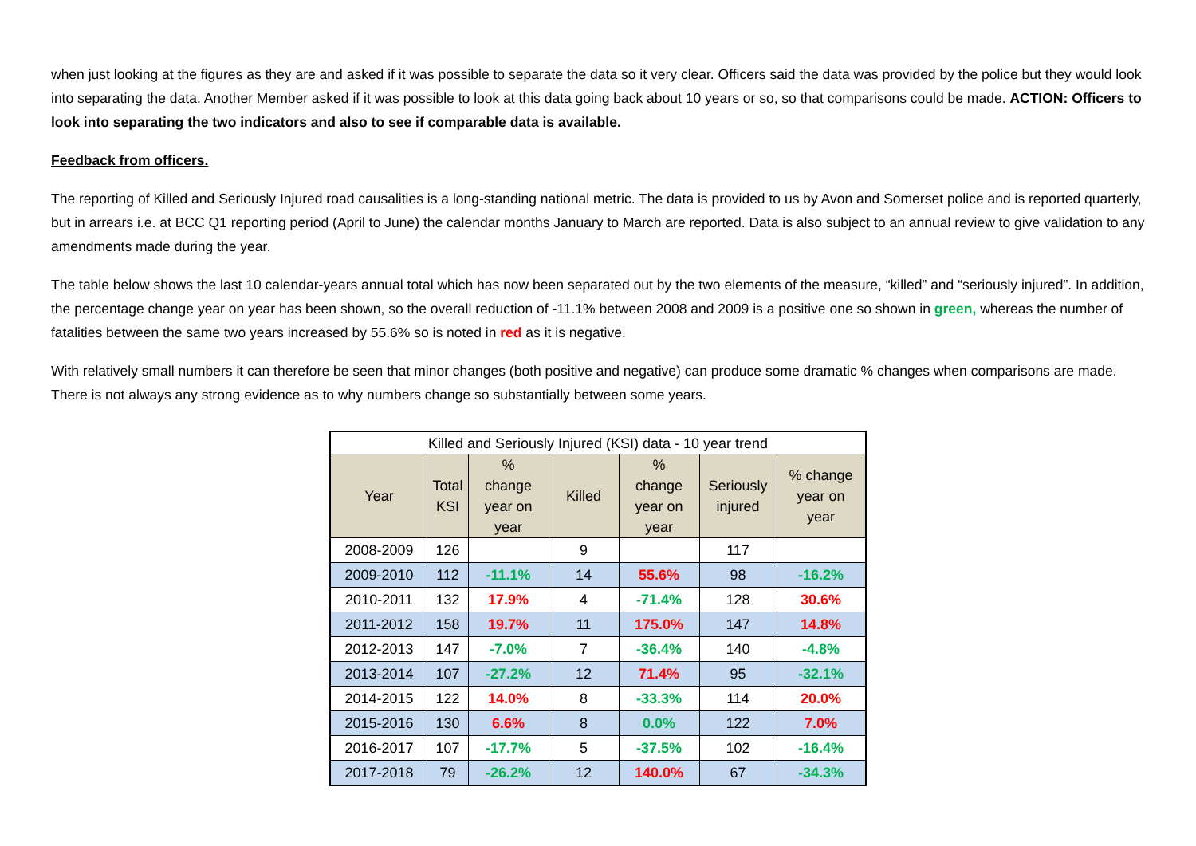when just looking at the figures as they are and asked if it was possible to separate the data so it very clear. Officers said the data was provided by the police but they would look into separating the data. Another Member asked if it was possible to look at this data going back about 10 years or so, so that comparisons could be made. ACTION: Officers to look into separating the two indicators and also to see if comparable data is available.
Feedback from officers.
The reporting of Killed and Seriously Injured road causalities is a long-standing national metric. The data is provided to us by Avon and Somerset police and is reported quarterly, but in arrears i.e. at BCC Q1 reporting period (April to June) the calendar months January to March are reported. Data is also subject to an annual review to give validation to any amendments made during the year.
The table below shows the last 10 calendar-years annual total which has now been separated out by the two elements of the measure, “killed” and “seriously injured”. In addition, the percentage change year on year has been shown, so the overall reduction of -11.1% between 2008 and 2009 is a positive one so shown in green, whereas the number of fatalities between the same two years increased by 55.6% so is noted in red as it is negative.
With relatively small numbers it can therefore be seen that minor changes (both positive and negative) can produce some dramatic % changes when comparisons are made. There is not always any strong evidence as to why numbers change so substantially between some years.
| Killed and Seriously Injured (KSI) data - 10 year trend | | | | | | |
| --- | --- | --- | --- | --- | --- | --- |
| Year | Total KSI | % change year on year | Killed | % change year on year | Seriously injured | % change year on year |
| 2008-2009 | 126 | | 9 | | 117 | |
| 2009-2010 | 112 | -11.1% | 14 | 55.6% | 98 | -16.2% |
| 2010-2011 | 132 | 17.9% | 4 | -71.4% | 128 | 30.6% |
| 2011-2012 | 158 | 19.7% | 11 | 175.0% | 147 | 14.8% |
| 2012-2013 | 147 | -7.0% | 7 | -36.4% | 140 | -4.8% |
| 2013-2014 | 107 | -27.2% | 12 | 71.4% | 95 | -32.1% |
| 2014-2015 | 122 | 14.0% | 8 | -33.3% | 114 | 20.0% |
| 2015-2016 | 130 | 6.6% | 8 | 0.0% | 122 | 7.0% |
| 2016-2017 | 107 | -17.7% | 5 | -37.5% | 102 | -16.4% |
| 2017-2018 | 79 | -26.2% | 12 | 140.0% | 67 | -34.3% |